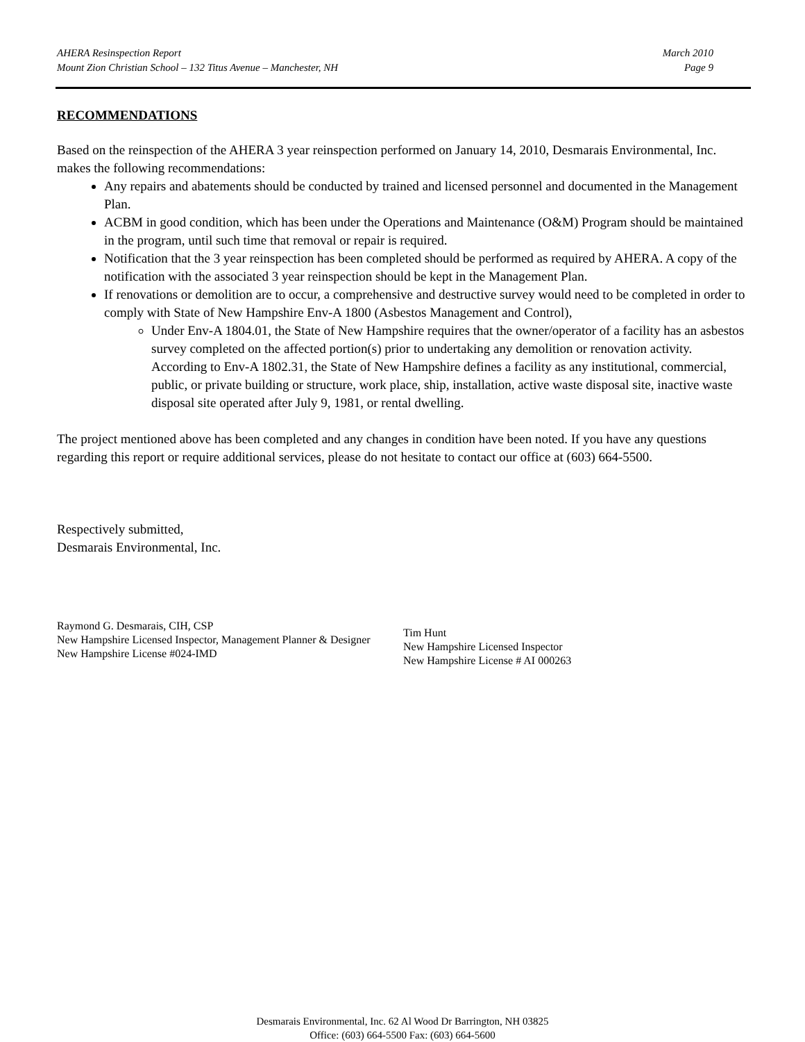AHERA Resinspection Report
Mount Zion Christian School – 132 Titus Avenue – Manchester, NH
March 2010
Page 9
RECOMMENDATIONS
Based on the reinspection of the AHERA 3 year reinspection performed on January 14, 2010, Desmarais Environmental, Inc. makes the following recommendations:
Any repairs and abatements should be conducted by trained and licensed personnel and documented in the Management Plan.
ACBM in good condition, which has been under the Operations and Maintenance (O&M) Program should be maintained in the program, until such time that removal or repair is required.
Notification that the 3 year reinspection has been completed should be performed as required by AHERA. A copy of the notification with the associated 3 year reinspection should be kept in the Management Plan.
If renovations or demolition are to occur, a comprehensive and destructive survey would need to be completed in order to comply with State of New Hampshire Env-A 1800 (Asbestos Management and Control),
Under Env-A 1804.01, the State of New Hampshire requires that the owner/operator of a facility has an asbestos survey completed on the affected portion(s) prior to undertaking any demolition or renovation activity. According to Env-A 1802.31, the State of New Hampshire defines a facility as any institutional, commercial, public, or private building or structure, work place, ship, installation, active waste disposal site, inactive waste disposal site operated after July 9, 1981, or rental dwelling.
The project mentioned above has been completed and any changes in condition have been noted. If you have any questions regarding this report or require additional services, please do not hesitate to contact our office at (603) 664-5500.
Respectively submitted,
Desmarais Environmental, Inc.
Raymond G. Desmarais, CIH, CSP
New Hampshire Licensed Inspector, Management Planner & Designer
New Hampshire License #024-IMD
Tim Hunt
New Hampshire Licensed Inspector
New Hampshire License # AI 000263
Desmarais Environmental, Inc. 62 Al Wood Dr Barrington, NH 03825
Office: (603) 664-5500 Fax: (603) 664-5600